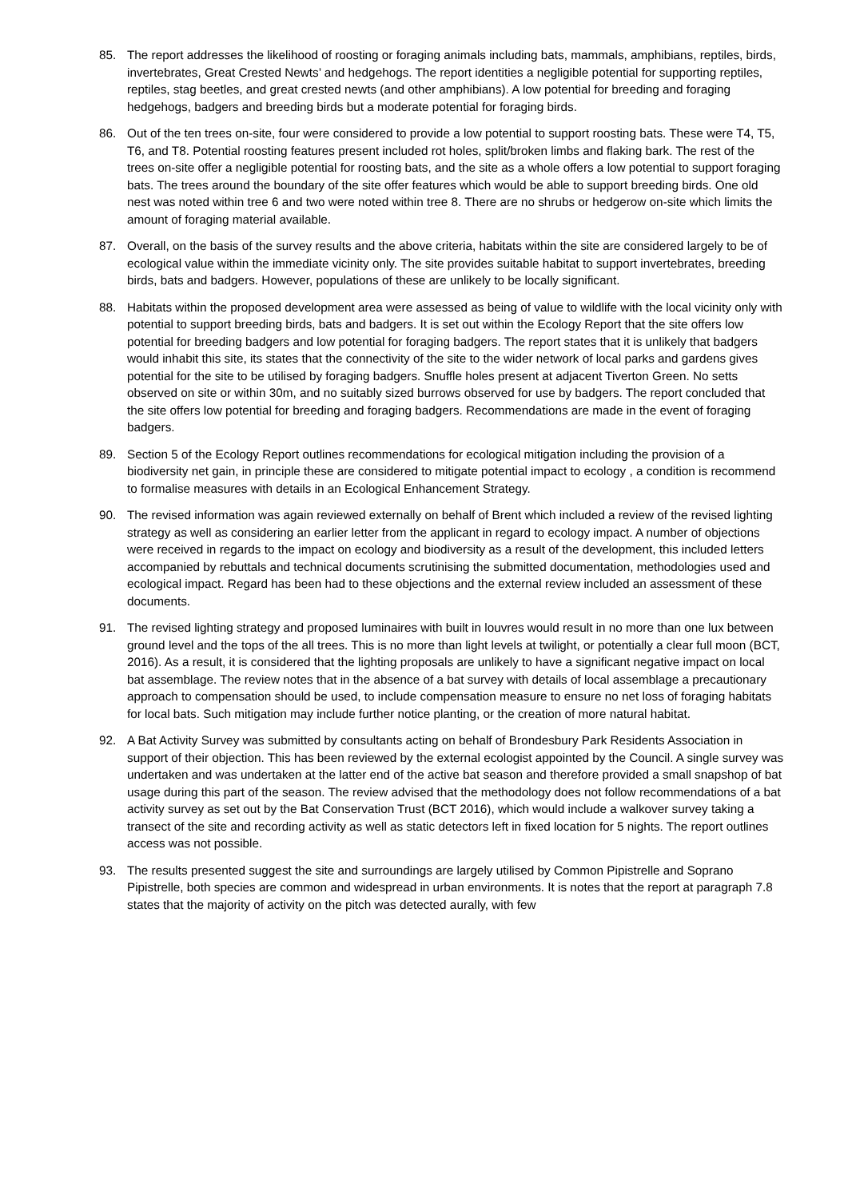85. The report addresses the likelihood of roosting or foraging animals including bats, mammals, amphibians, reptiles, birds, invertebrates, Great Crested Newts’ and hedgehogs. The report identities a negligible potential for supporting reptiles, reptiles, stag beetles, and great crested newts (and other amphibians). A low potential for breeding and foraging hedgehogs, badgers and breeding birds but a moderate potential for foraging birds.
86. Out of the ten trees on-site, four were considered to provide a low potential to support roosting bats. These were T4, T5, T6, and T8. Potential roosting features present included rot holes, split/broken limbs and flaking bark. The rest of the trees on-site offer a negligible potential for roosting bats, and the site as a whole offers a low potential to support foraging bats. The trees around the boundary of the site offer features which would be able to support breeding birds. One old nest was noted within tree 6 and two were noted within tree 8. There are no shrubs or hedgerow on-site which limits the amount of foraging material available.
87. Overall, on the basis of the survey results and the above criteria, habitats within the site are considered largely to be of ecological value within the immediate vicinity only. The site provides suitable habitat to support invertebrates, breeding birds, bats and badgers. However, populations of these are unlikely to be locally significant.
88. Habitats within the proposed development area were assessed as being of value to wildlife with the local vicinity only with potential to support breeding birds, bats and badgers. It is set out within the Ecology Report that the site offers low potential for breeding badgers and low potential for foraging badgers. The report states that it is unlikely that badgers would inhabit this site, its states that the connectivity of the site to the wider network of local parks and gardens gives potential for the site to be utilised by foraging badgers. Snuffle holes present at adjacent Tiverton Green. No setts observed on site or within 30m, and no suitably sized burrows observed for use by badgers. The report concluded that the site offers low potential for breeding and foraging badgers. Recommendations are made in the event of foraging badgers.
89. Section 5 of the Ecology Report outlines recommendations for ecological mitigation including the provision of a biodiversity net gain, in principle these are considered to mitigate potential impact to ecology , a condition is recommend to formalise measures with details in an Ecological Enhancement Strategy.
90. The revised information was again reviewed externally on behalf of Brent which included a review of the revised lighting strategy as well as considering an earlier letter from the applicant in regard to ecology impact. A number of objections were received in regards to the impact on ecology and biodiversity as a result of the development, this included letters accompanied by rebuttals and technical documents scrutinising the submitted documentation, methodologies used and ecological impact. Regard has been had to these objections and the external review included an assessment of these documents.
91. The revised lighting strategy and proposed luminaires with built in louvres would result in no more than one lux between ground level and the tops of the all trees. This is no more than light levels at twilight, or potentially a clear full moon (BCT, 2016). As a result, it is considered that the lighting proposals are unlikely to have a significant negative impact on local bat assemblage. The review notes that in the absence of a bat survey with details of local assemblage a precautionary approach to compensation should be used, to include compensation measure to ensure no net loss of foraging habitats for local bats. Such mitigation may include further notice planting, or the creation of more natural habitat.
92. A Bat Activity Survey was submitted by consultants acting on behalf of Brondesbury Park Residents Association in support of their objection. This has been reviewed by the external ecologist appointed by the Council. A single survey was undertaken and was undertaken at the latter end of the active bat season and therefore provided a small snapshop of bat usage during this part of the season. The review advised that the methodology does not follow recommendations of a bat activity survey as set out by the Bat Conservation Trust (BCT 2016), which would include a walkover survey taking a transect of the site and recording activity as well as static detectors left in fixed location for 5 nights. The report outlines access was not possible.
93. The results presented suggest the site and surroundings are largely utilised by Common Pipistrelle and Soprano Pipistrelle, both species are common and widespread in urban environments. It is notes that the report at paragraph 7.8 states that the majority of activity on the pitch was detected aurally, with few